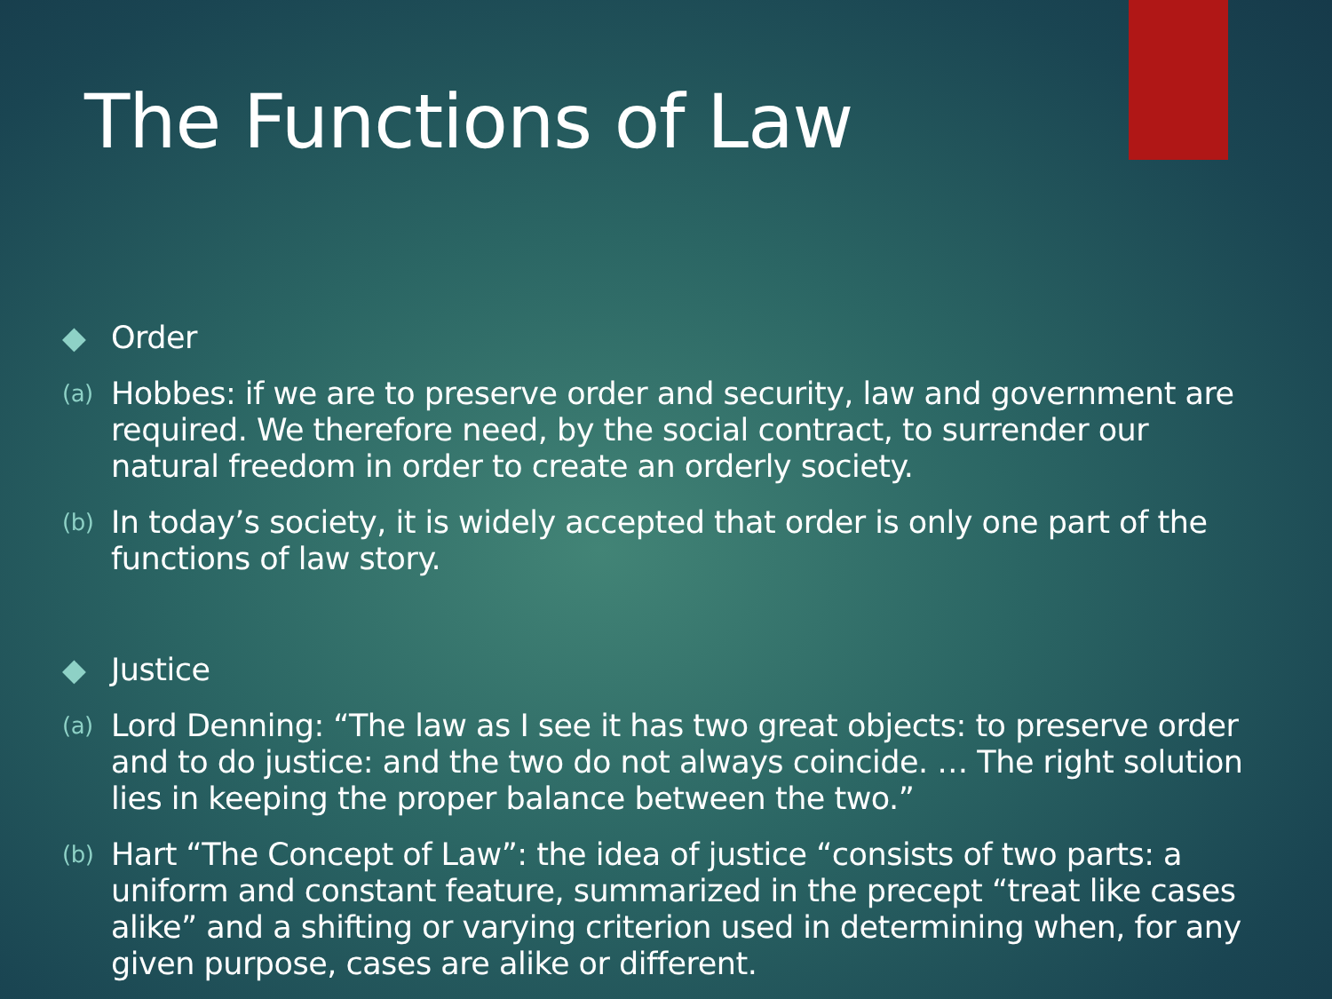The Functions of Law
◆ Order
(a) Hobbes: if we are to preserve order and security, law and government are required. We therefore need, by the social contract, to surrender our natural freedom in order to create an orderly society.
(b) In today’s society, it is widely accepted that order is only one part of the functions of law story.
◆ Justice
(a) Lord Denning: “The law as I see it has two great objects: to preserve order and to do justice: and the two do not always coincide. … The right solution lies in keeping the proper balance between the two.”
(b) Hart “The Concept of Law”: the idea of justice “consists of two parts: a uniform and constant feature, summarized in the precept “treat like cases alike” and a shifting or varying criterion used in determining when, for any given purpose, cases are alike or different.